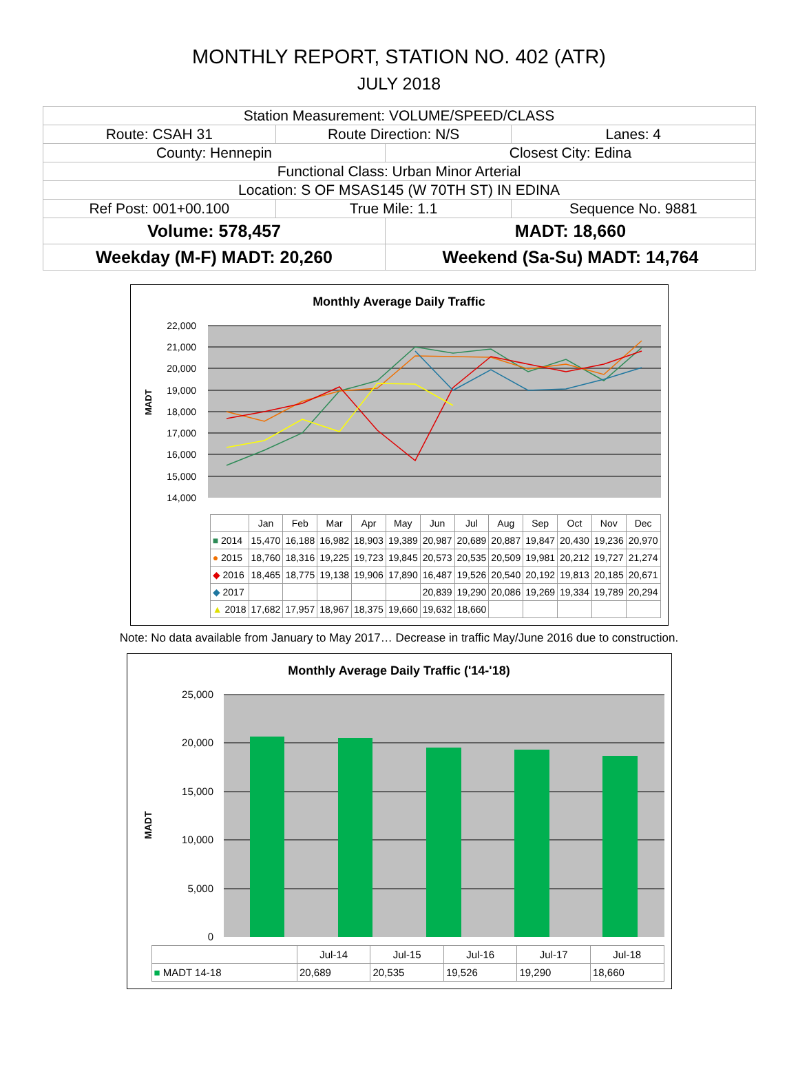MONTHLY REPORT, STATION NO. 402 (ATR)
JULY 2018
| Station Measurement: VOLUME/SPEED/CLASS | | | |
| Route: CSAH 31 | Route Direction: N/S | | Lanes: 4 |
| County: Hennepin | | Closest City: Edina | |
| Functional Class: Urban Minor Arterial | | | |
| Location: S OF MSAS145 (W 70TH ST) IN EDINA | | | |
| Ref Post: 001+00.100 | True Mile: 1.1 | | Sequence No. 9881 |
| Volume: 578,457 | | MADT: 18,660 | |
| Weekday (M-F) MADT: 20,260 | | Weekend (Sa-Su) MADT: 14,764 | |
Monthly Average Daily Traffic
MADT
22,000
21,000
20,000
19,000
18,000
17,000
16,000
15,000
14,000
| | Jan | Feb | Mar | Apr | May | Jun | Jul | Aug | Sep | Oct | Nov | Dec |
| --- | --- | --- | --- | --- | --- | --- | --- | --- | --- | --- | --- | --- |
| ■ 2014 | 15,470 | 16,188 | 16,982 | 18,903 | 19,389 | 20,987 | 20,689 | 20,887 | 19,847 | 20,430 | 19,236 | 20,970 |
| ● 2015 | 18,760 | 18,316 | 19,225 | 19,723 | 19,845 | 20,573 | 20,535 | 20,509 | 19,981 | 20,212 | 19,727 | 21,274 |
| ◆ 2016 | 18,465 | 18,775 | 19,138 | 19,906 | 17,890 | 16,487 | 19,526 | 20,540 | 20,192 | 19,813 | 20,185 | 20,671 |
| ◆ 2017 | | | | | | 20,839 | 19,290 | 20,086 | 19,269 | 19,334 | 19,789 | 20,294 |
| ▲ 2018 | 17,682 | 17,957 | 18,967 | 18,375 | 19,660 | 19,632 | 18,660 | | | | | |
Note: No data available from January to May 2017… Decrease in traffic May/June 2016 due to construction.
Monthly Average Daily Traffic ('14-'18)
MADT
25,000
20,000
15,000
10,000
5,000
0
| | Jul-14 | Jul-15 | Jul-16 | Jul-17 | Jul-18 |
| --- | --- | --- | --- | --- | --- |
| ■ MADT 14-18 | 20,689 | 20,535 | 19,526 | 19,290 | 18,660 |